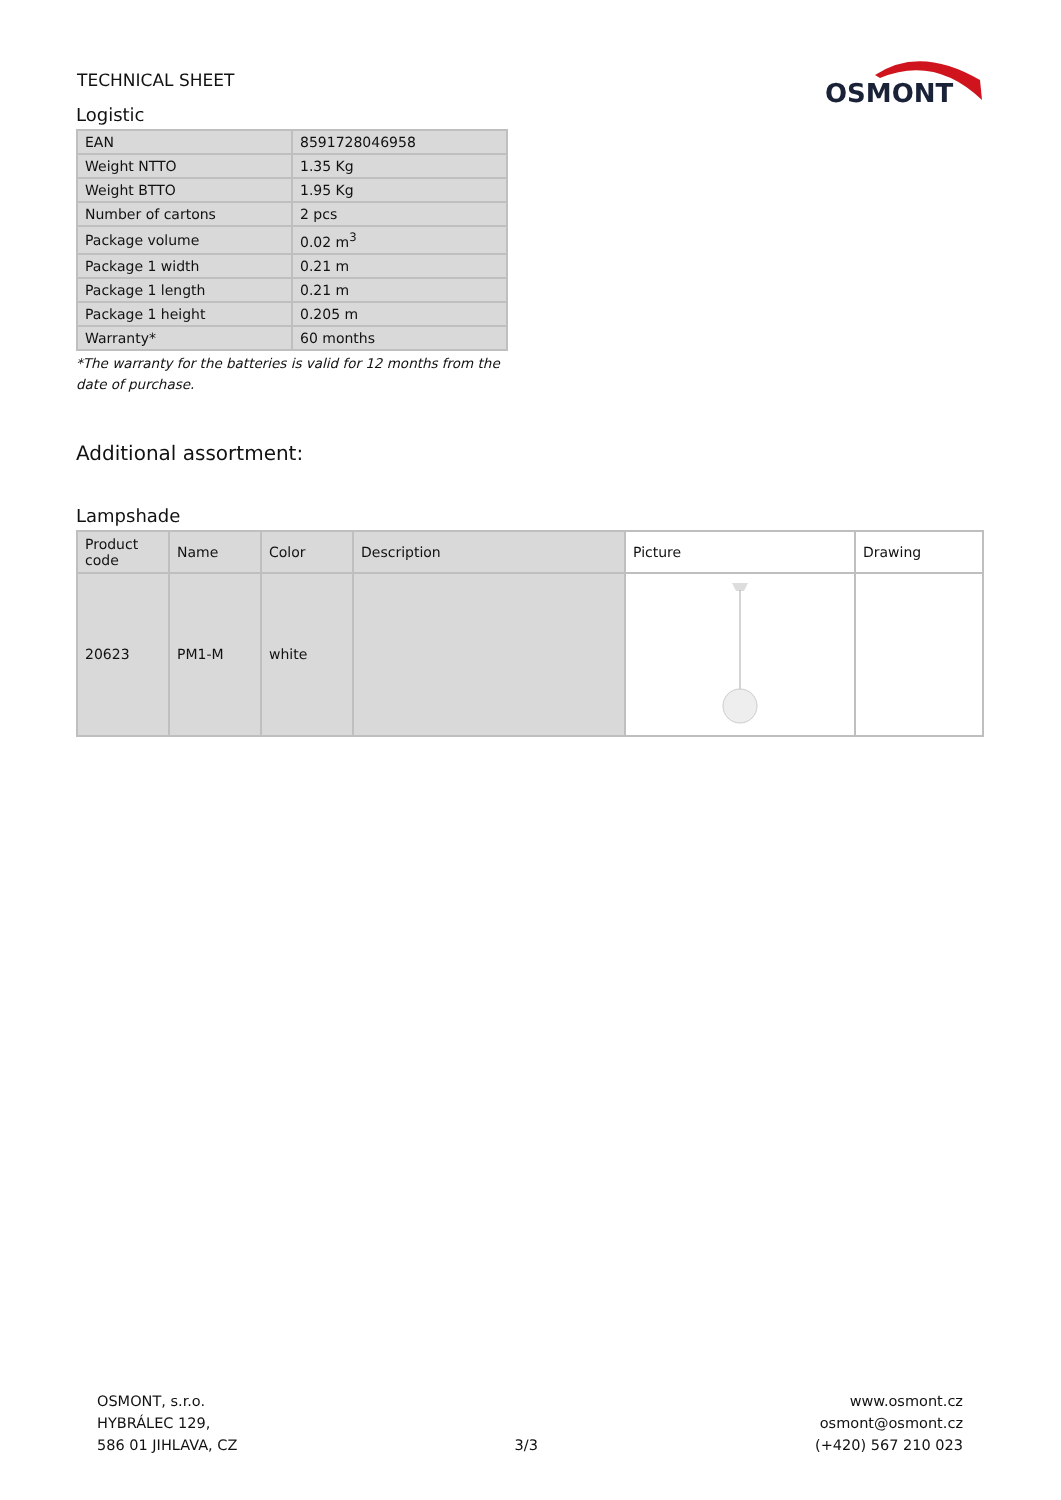TECHNICAL SHEET
OSMONT
Logistic
| EAN | 8591728046958 |
| Weight NTTO | 1.35 Kg |
| Weight BTTO | 1.95 Kg |
| Number of cartons | 2 pcs |
| Package volume | 0.02 m<sup>3</sup> |
| Package 1 width | 0.21 m |
| Package 1 length | 0.21 m |
| Package 1 height | 0.205 m |
| Warranty* | 60 months |
*The warranty for the batteries is valid for 12 months from the date of purchase.
Additional assortment:
Lampshade
| Product code | Name | Color | Description | Picture | Drawing |
| --- | --- | --- | --- | --- | --- |
| 20623 | PM1-M | white | | | |
OSMONT, s.r.o.
HYBRÁLEC 129,
586 01 JIHLAVA, CZ
3/3
www.osmont.cz
osmont@osmont.cz
(+420) 567 210 023